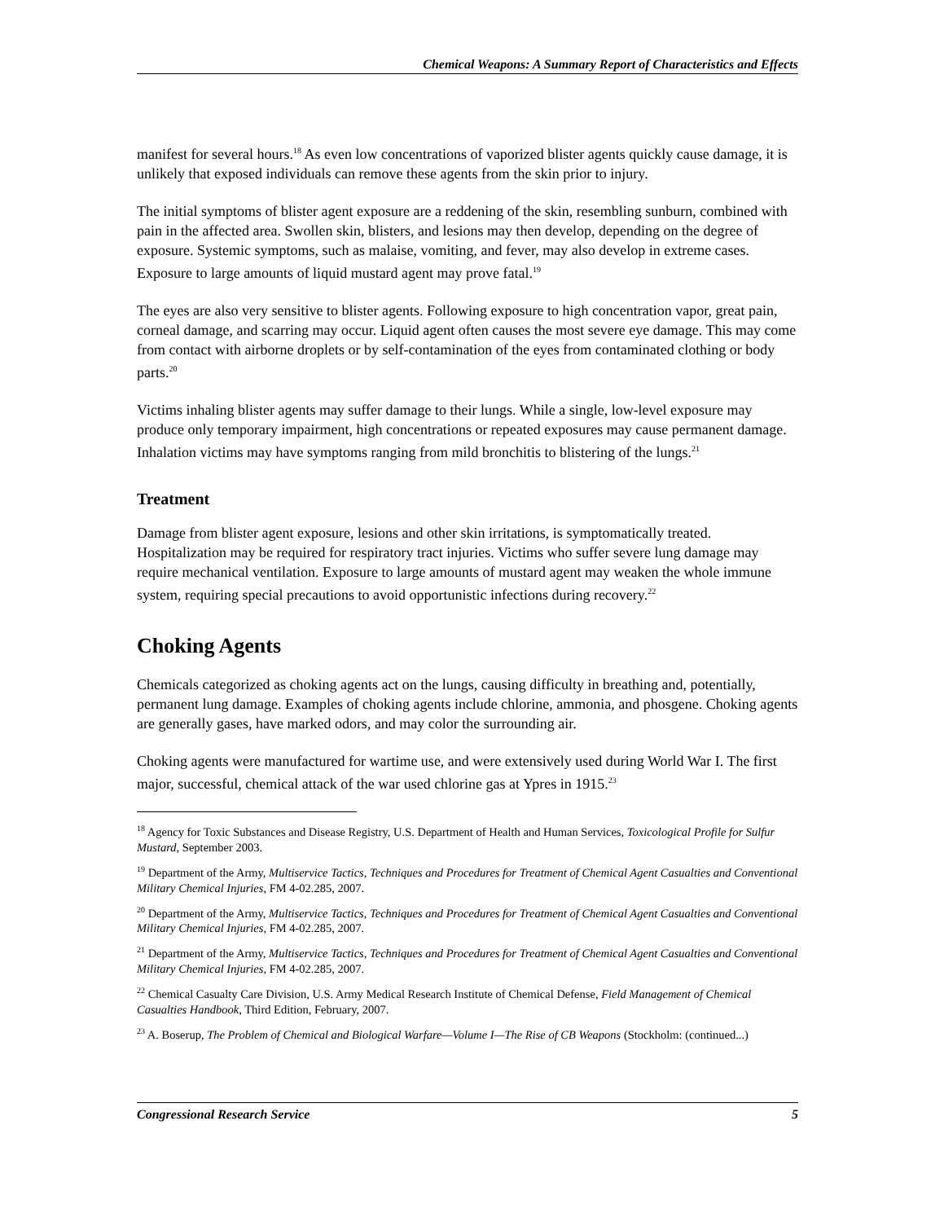Chemical Weapons: A Summary Report of Characteristics and Effects
manifest for several hours.<sup>18</sup> As even low concentrations of vaporized blister agents quickly cause damage, it is unlikely that exposed individuals can remove these agents from the skin prior to injury.
The initial symptoms of blister agent exposure are a reddening of the skin, resembling sunburn, combined with pain in the affected area. Swollen skin, blisters, and lesions may then develop, depending on the degree of exposure. Systemic symptoms, such as malaise, vomiting, and fever, may also develop in extreme cases. Exposure to large amounts of liquid mustard agent may prove fatal.<sup>19</sup>
The eyes are also very sensitive to blister agents. Following exposure to high concentration vapor, great pain, corneal damage, and scarring may occur. Liquid agent often causes the most severe eye damage. This may come from contact with airborne droplets or by self-contamination of the eyes from contaminated clothing or body parts.<sup>20</sup>
Victims inhaling blister agents may suffer damage to their lungs. While a single, low-level exposure may produce only temporary impairment, high concentrations or repeated exposures may cause permanent damage. Inhalation victims may have symptoms ranging from mild bronchitis to blistering of the lungs.<sup>21</sup>
Treatment
Damage from blister agent exposure, lesions and other skin irritations, is symptomatically treated. Hospitalization may be required for respiratory tract injuries. Victims who suffer severe lung damage may require mechanical ventilation. Exposure to large amounts of mustard agent may weaken the whole immune system, requiring special precautions to avoid opportunistic infections during recovery.<sup>22</sup>
Choking Agents
Chemicals categorized as choking agents act on the lungs, causing difficulty in breathing and, potentially, permanent lung damage. Examples of choking agents include chlorine, ammonia, and phosgene. Choking agents are generally gases, have marked odors, and may color the surrounding air.
Choking agents were manufactured for wartime use, and were extensively used during World War I. The first major, successful, chemical attack of the war used chlorine gas at Ypres in 1915.<sup>23</sup>
<sup>18</sup> Agency for Toxic Substances and Disease Registry, U.S. Department of Health and Human Services, Toxicological Profile for Sulfur Mustard, September 2003.
<sup>19</sup> Department of the Army, Multiservice Tactics, Techniques and Procedures for Treatment of Chemical Agent Casualties and Conventional Military Chemical Injuries, FM 4-02.285, 2007.
<sup>20</sup> Department of the Army, Multiservice Tactics, Techniques and Procedures for Treatment of Chemical Agent Casualties and Conventional Military Chemical Injuries, FM 4-02.285, 2007.
<sup>21</sup> Department of the Army, Multiservice Tactics, Techniques and Procedures for Treatment of Chemical Agent Casualties and Conventional Military Chemical Injuries, FM 4-02.285, 2007.
<sup>22</sup> Chemical Casualty Care Division, U.S. Army Medical Research Institute of Chemical Defense, Field Management of Chemical Casualties Handbook, Third Edition, February, 2007.
<sup>23</sup> A. Boserup, The Problem of Chemical and Biological Warfare—Volume I—The Rise of CB Weapons (Stockholm: (continued...)
Congressional Research Service 5